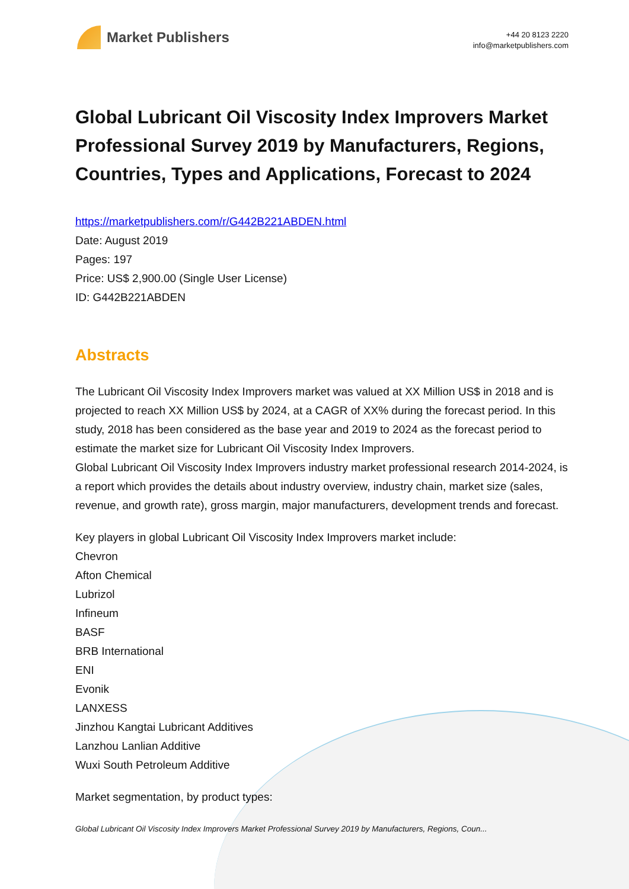Market Publishers
+44 20 8123 2220
info@marketpublishers.com
Global Lubricant Oil Viscosity Index Improvers Market Professional Survey 2019 by Manufacturers, Regions, Countries, Types and Applications, Forecast to 2024
https://marketpublishers.com/r/G442B221ABDEN.html
Date: August 2019
Pages: 197
Price: US$ 2,900.00 (Single User License)
ID: G442B221ABDEN
Abstracts
The Lubricant Oil Viscosity Index Improvers market was valued at XX Million US$ in 2018 and is projected to reach XX Million US$ by 2024, at a CAGR of XX% during the forecast period. In this study, 2018 has been considered as the base year and 2019 to 2024 as the forecast period to estimate the market size for Lubricant Oil Viscosity Index Improvers.
Global Lubricant Oil Viscosity Index Improvers industry market professional research 2014-2024, is a report which provides the details about industry overview, industry chain, market size (sales, revenue, and growth rate), gross margin, major manufacturers, development trends and forecast.
Key players in global Lubricant Oil Viscosity Index Improvers market include:
Chevron
Afton Chemical
Lubrizol
Infineum
BASF
BRB International
ENI
Evonik
LANXESS
Jinzhou Kangtai Lubricant Additives
Lanzhou Lanlian Additive
Wuxi South Petroleum Additive
Market segmentation, by product types:
Global Lubricant Oil Viscosity Index Improvers Market Professional Survey 2019 by Manufacturers, Regions, Coun...